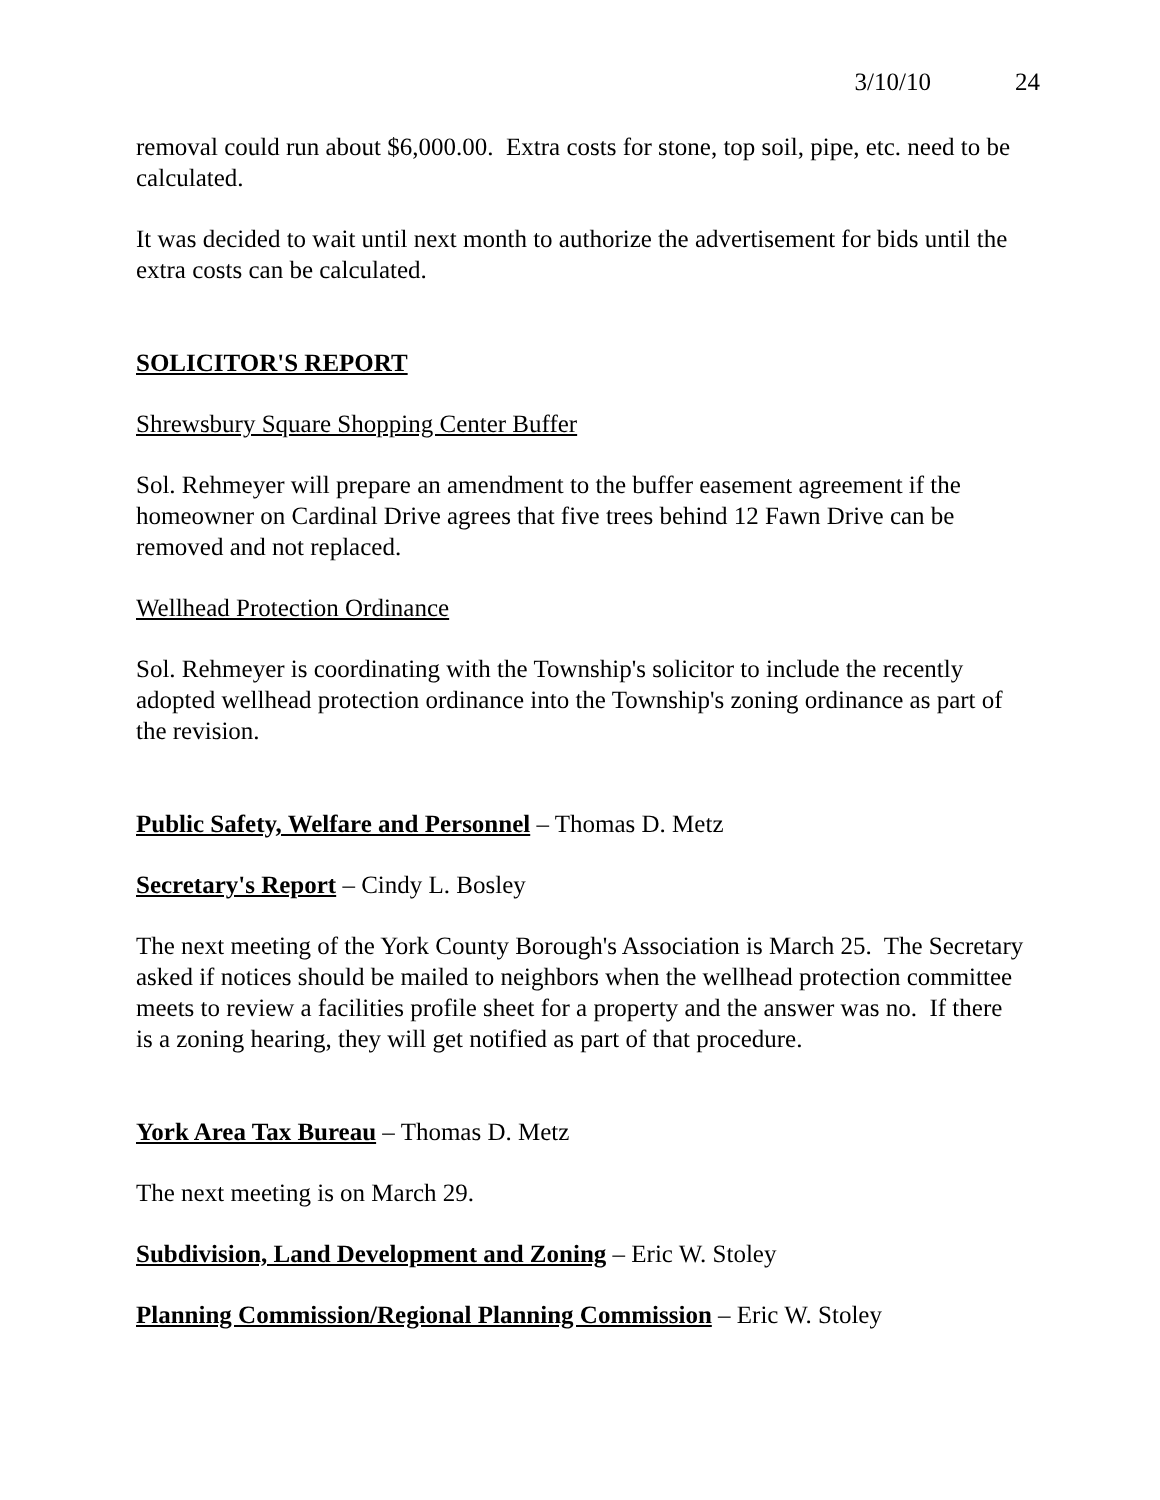3/10/10 24
removal could run about $6,000.00. Extra costs for stone, top soil, pipe, etc. need to be calculated.
It was decided to wait until next month to authorize the advertisement for bids until the extra costs can be calculated.
SOLICITOR'S REPORT
Shrewsbury Square Shopping Center Buffer
Sol. Rehmeyer will prepare an amendment to the buffer easement agreement if the homeowner on Cardinal Drive agrees that five trees behind 12 Fawn Drive can be removed and not replaced.
Wellhead Protection Ordinance
Sol. Rehmeyer is coordinating with the Township's solicitor to include the recently adopted wellhead protection ordinance into the Township's zoning ordinance as part of the revision.
Public Safety, Welfare and Personnel – Thomas D. Metz
Secretary's Report – Cindy L. Bosley
The next meeting of the York County Borough's Association is March 25. The Secretary asked if notices should be mailed to neighbors when the wellhead protection committee meets to review a facilities profile sheet for a property and the answer was no. If there is a zoning hearing, they will get notified as part of that procedure.
York Area Tax Bureau – Thomas D. Metz
The next meeting is on March 29.
Subdivision, Land Development and Zoning – Eric W. Stoley
Planning Commission/Regional Planning Commission – Eric W. Stoley